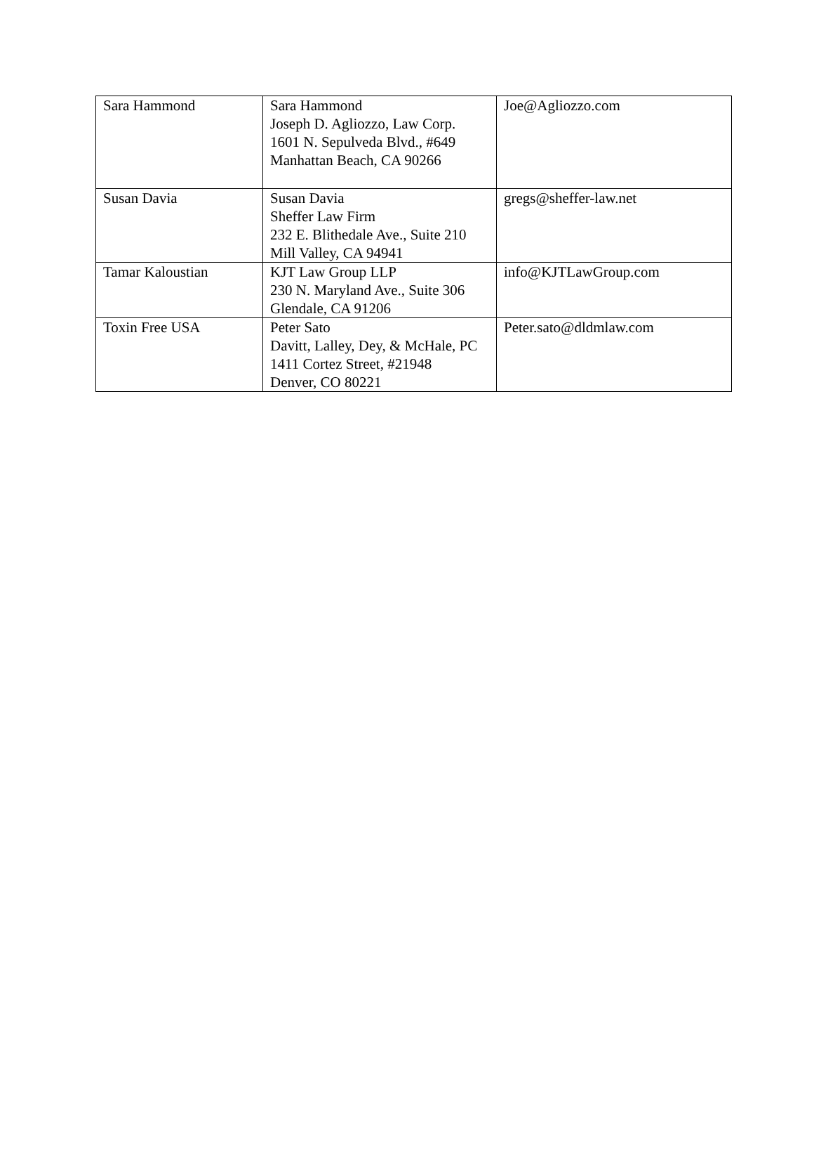| Sara Hammond | Sara Hammond Joseph D. Agliozzo, Law Corp. 1601 N. Sepulveda Blvd., #649 Manhattan Beach, CA 90266 | Joe@Agliozzo.com |
| Susan Davia | Susan Davia Sheffer Law Firm 232 E. Blithedale Ave., Suite 210 Mill Valley, CA 94941 | gregs@sheffer-law.net |
| Tamar Kaloustian | KJT Law Group LLP 230 N. Maryland Ave., Suite 306 Glendale, CA 91206 | info@KJTLawGroup.com |
| Toxin Free USA | Peter Sato Davitt, Lalley, Dey, & McHale, PC 1411 Cortez Street, #21948 Denver, CO 80221 | Peter.sato@dldmlaw.com |